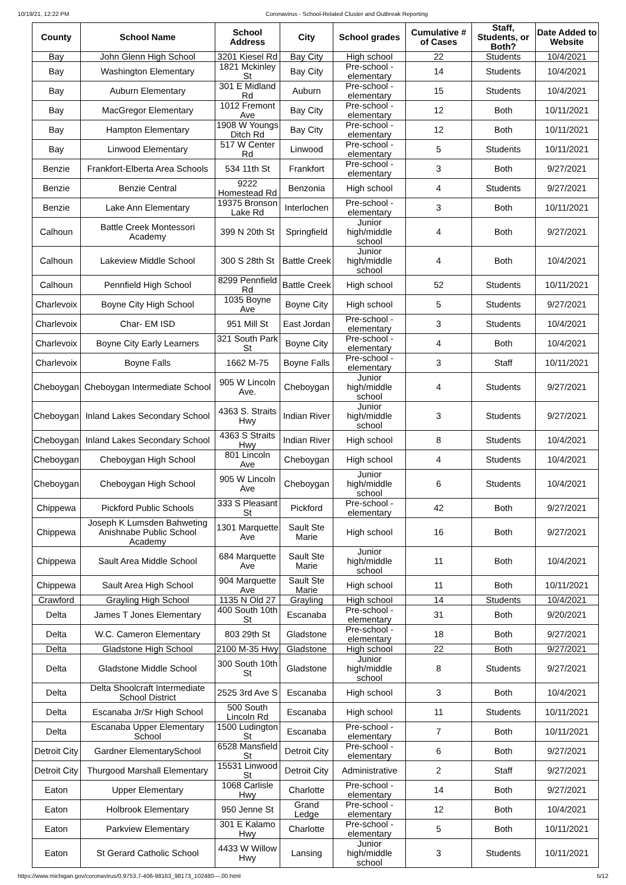10/19/21, 12:22 PM Coronavirus - School-Related Cluster and Outbreak Reporting
| County | School Name | School Address | City | School grades | Cumulative # of Cases | Staff, Students, or Both? | Date Added to Website |
| --- | --- | --- | --- | --- | --- | --- | --- |
| Bay | John Glenn High School | 3201 Kiesel Rd | Bay City | High school | 22 | Students | 10/4/2021 |
| Bay | Washington Elementary | 1821 Mckinley St | Bay City | Pre-school - elementary | 14 | Students | 10/4/2021 |
| Bay | Auburn Elementary | 301 E Midland Rd | Auburn | Pre-school - elementary | 15 | Students | 10/4/2021 |
| Bay | MacGregor Elementary | 1012 Fremont Ave | Bay City | Pre-school - elementary | 12 | Both | 10/11/2021 |
| Bay | Hampton Elementary | 1908 W Youngs Ditch Rd | Bay City | Pre-school - elementary | 12 | Both | 10/11/2021 |
| Bay | Linwood Elementary | 517 W Center Rd | Linwood | Pre-school - elementary | 5 | Students | 10/11/2021 |
| Benzie | Frankfort-Elberta Area Schools | 534 11th St | Frankfort | Pre-school - elementary | 3 | Both | 9/27/2021 |
| Benzie | Benzie Central | 9222 Homestead Rd | Benzonia | High school | 4 | Students | 9/27/2021 |
| Benzie | Lake Ann Elementary | 19375 Bronson Lake Rd | Interlochen | Pre-school - elementary | 3 | Both | 10/11/2021 |
| Calhoun | Battle Creek Montessori Academy | 399 N 20th St | Springfield | Junior high/middle school | 4 | Both | 9/27/2021 |
| Calhoun | Lakeview Middle School | 300 S 28th St | Battle Creek | Junior high/middle school | 4 | Both | 10/4/2021 |
| Calhoun | Pennfield High School | 8299 Pennfield Rd | Battle Creek | High school | 52 | Students | 10/11/2021 |
| Charlevoix | Boyne City High School | 1035 Boyne Ave | Boyne City | High school | 5 | Students | 9/27/2021 |
| Charlevoix | Char- EM ISD | 951 Mill St | East Jordan | Pre-school - elementary | 3 | Students | 10/4/2021 |
| Charlevoix | Boyne City Early Learners | 321 South Park St | Boyne City | Pre-school - elementary | 4 | Both | 10/4/2021 |
| Charlevoix | Boyne Falls | 1662 M-75 | Boyne Falls | Pre-school - elementary | 3 | Staff | 10/11/2021 |
| Cheboygan | Cheboygan Intermediate School | 905 W Lincoln Ave. | Cheboygan | Junior high/middle school | 4 | Students | 9/27/2021 |
| Cheboygan | Inland Lakes Secondary School | 4363 S. Straits Hwy | Indian River | Junior high/middle school | 3 | Students | 9/27/2021 |
| Cheboygan | Inland Lakes Secondary School | 4363 S Straits Hwy | Indian River | High school | 8 | Students | 10/4/2021 |
| Cheboygan | Cheboygan High School | 801 Lincoln Ave | Cheboygan | High school | 4 | Students | 10/4/2021 |
| Cheboygan | Cheboygan High School | 905 W Lincoln Ave | Cheboygan | Junior high/middle school | 6 | Students | 10/4/2021 |
| Chippewa | Pickford Public Schools | 333 S Pleasant St | Pickford | Pre-school - elementary | 42 | Both | 9/27/2021 |
| Chippewa | Joseph K Lumsden Bahweting Anishnabe Public School Academy | 1301 Marquette Ave | Sault Ste Marie | High school | 16 | Both | 9/27/2021 |
| Chippewa | Sault Area Middle School | 684 Marquette Ave | Sault Ste Marie | Junior high/middle school | 11 | Both | 10/4/2021 |
| Chippewa | Sault Area High School | 904 Marquette Ave | Sault Ste Marie | High school | 11 | Both | 10/11/2021 |
| Crawford | Grayling High School | 1135 N Old 27 | Grayling | High school | 14 | Students | 10/4/2021 |
| Delta | James T Jones Elementary | 400 South 10th St | Escanaba | Pre-school - elementary | 31 | Both | 9/20/2021 |
| Delta | W.C. Cameron Elementary | 803 29th St | Gladstone | Pre-school - elementary | 18 | Both | 9/27/2021 |
| Delta | Gladstone High School | 2100 M-35 Hwy | Gladstone | High school | 22 | Both | 9/27/2021 |
| Delta | Gladstone Middle School | 300 South 10th St | Gladstone | Junior high/middle school | 8 | Students | 9/27/2021 |
| Delta | Delta Shoolcraft Intermediate School District | 2525 3rd Ave S | Escanaba | High school | 3 | Both | 10/4/2021 |
| Delta | Escanaba Jr/Sr High School | 500 South Lincoln Rd | Escanaba | High school | 11 | Students | 10/11/2021 |
| Delta | Escanaba Upper Elementary School | 1500 Ludington St | Escanaba | Pre-school - elementary | 7 | Both | 10/11/2021 |
| Detroit City | Gardner ElementarySchool | 6528 Mansfield St | Detroit City | Pre-school - elementary | 6 | Both | 9/27/2021 |
| Detroit City | Thurgood Marshall Elementary | 15531 Linwood St | Detroit City | Administrative | 2 | Staff | 9/27/2021 |
| Eaton | Upper Elementary | 1068 Carlisle Hwy | Charlotte | Pre-school - elementary | 14 | Both | 9/27/2021 |
| Eaton | Holbrook Elementary | 950 Jenne St | Grand Ledge | Pre-school - elementary | 12 | Both | 10/4/2021 |
| Eaton | Parkview Elementary | 301 E Kalamo Hwy | Charlotte | Pre-school - elementary | 5 | Both | 10/11/2021 |
| Eaton | St Gerard Catholic School | 4433 W Willow Hwy | Lansing | Junior high/middle school | 3 | Students | 10/11/2021 |
https://www.michigan.gov/coronavirus/0,9753,7-406-98163_98173_102480---,00.html 5/12